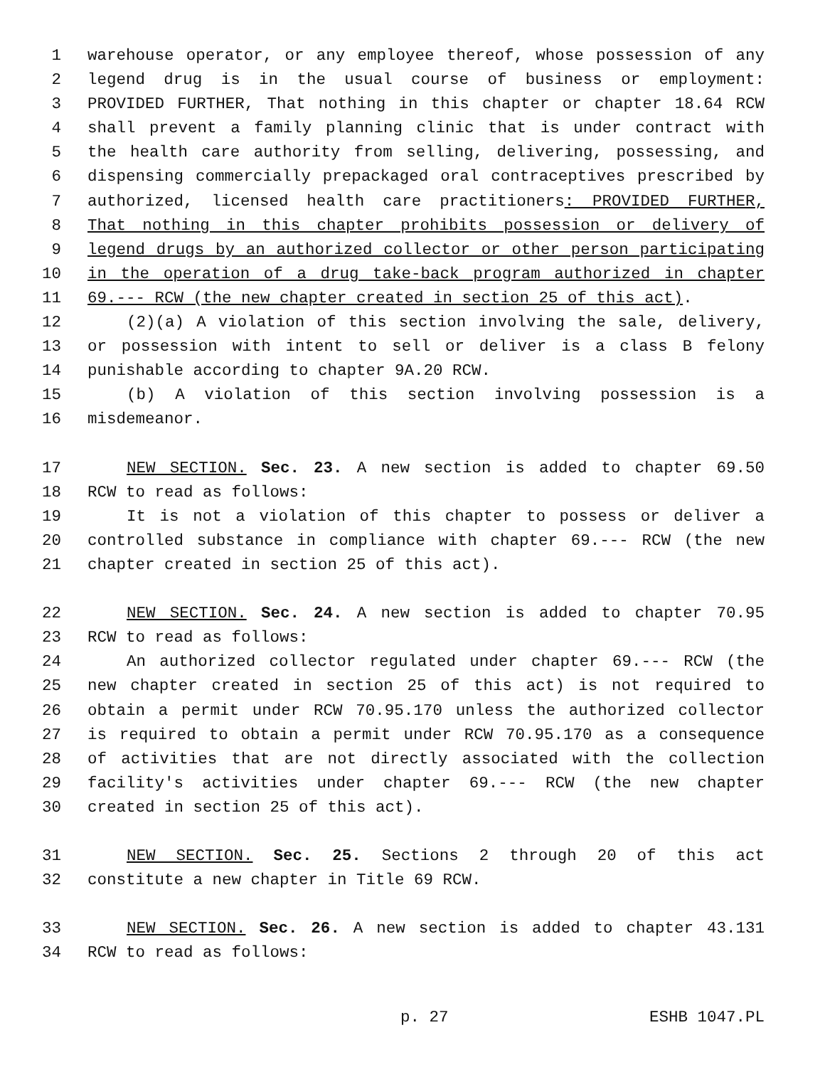1 warehouse operator, or any employee thereof, whose possession of any
2 legend drug is in the usual course of business or employment:
3 PROVIDED FURTHER, That nothing in this chapter or chapter 18.64 RCW
4 shall prevent a family planning clinic that is under contract with
5 the health care authority from selling, delivering, possessing, and
6 dispensing commercially prepackaged oral contraceptives prescribed by
7 authorized, licensed health care practitioners: PROVIDED FURTHER,
8 That nothing in this chapter prohibits possession or delivery of
9 legend drugs by an authorized collector or other person participating
10 in the operation of a drug take-back program authorized in chapter
11 69.--- RCW (the new chapter created in section 25 of this act).
12 (2)(a) A violation of this section involving the sale, delivery,
13 or possession with intent to sell or deliver is a class B felony
14 punishable according to chapter 9A.20 RCW.
15 (b) A violation of this section involving possession is a
16 misdemeanor.
17 NEW SECTION. Sec. 23. A new section is added to chapter 69.50
18 RCW to read as follows:
19 It is not a violation of this chapter to possess or deliver a
20 controlled substance in compliance with chapter 69.--- RCW (the new
21 chapter created in section 25 of this act).
22 NEW SECTION. Sec. 24. A new section is added to chapter 70.95
23 RCW to read as follows:
24 An authorized collector regulated under chapter 69.--- RCW (the
25 new chapter created in section 25 of this act) is not required to
26 obtain a permit under RCW 70.95.170 unless the authorized collector
27 is required to obtain a permit under RCW 70.95.170 as a consequence
28 of activities that are not directly associated with the collection
29 facility's activities under chapter 69.--- RCW (the new chapter
30 created in section 25 of this act).
31 NEW SECTION. Sec. 25. Sections 2 through 20 of this act
32 constitute a new chapter in Title 69 RCW.
33 NEW SECTION. Sec. 26. A new section is added to chapter 43.131
34 RCW to read as follows:
p. 27 ESHB 1047.PL